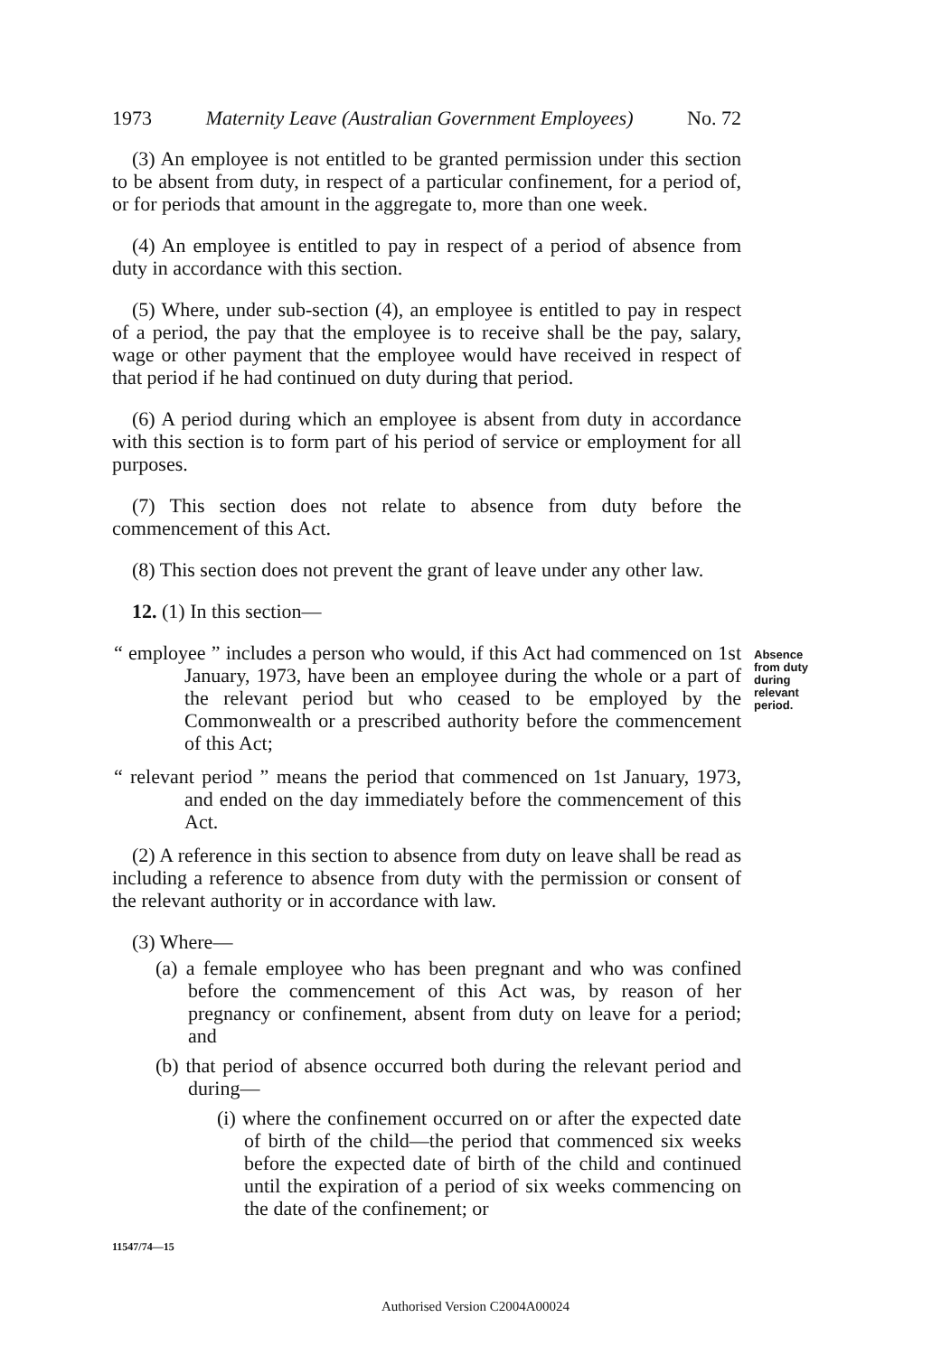1973 Maternity Leave (Australian Government Employees) No. 72
(3) An employee is not entitled to be granted permission under this section to be absent from duty, in respect of a particular confinement, for a period of, or for periods that amount in the aggregate to, more than one week.
(4) An employee is entitled to pay in respect of a period of absence from duty in accordance with this section.
(5) Where, under sub-section (4), an employee is entitled to pay in respect of a period, the pay that the employee is to receive shall be the pay, salary, wage or other payment that the employee would have received in respect of that period if he had continued on duty during that period.
(6) A period during which an employee is absent from duty in accordance with this section is to form part of his period of service or employment for all purposes.
(7) This section does not relate to absence from duty before the commencement of this Act.
(8) This section does not prevent the grant of leave under any other law.
12. (1) In this section—
“ employee ” includes a person who would, if this Act had commenced on 1st January, 1973, have been an employee during the whole or a part of the relevant period but who ceased to be employed by the Commonwealth or a prescribed authority before the commencement of this Act;
“ relevant period ” means the period that commenced on 1st January, 1973, and ended on the day immediately before the commencement of this Act.
(2) A reference in this section to absence from duty on leave shall be read as including a reference to absence from duty with the permission or consent of the relevant authority or in accordance with law.
(3) Where—
(a) a female employee who has been pregnant and who was confined before the commencement of this Act was, by reason of her pregnancy or confinement, absent from duty on leave for a period; and
(b) that period of absence occurred both during the relevant period and during—
(i) where the confinement occurred on or after the expected date of birth of the child—the period that commenced six weeks before the expected date of birth of the child and continued until the expiration of a period of six weeks commencing on the date of the confinement; or
11547/74—15
Absence
from duty
during
relevant
period.
Authorised Version C2004A00024